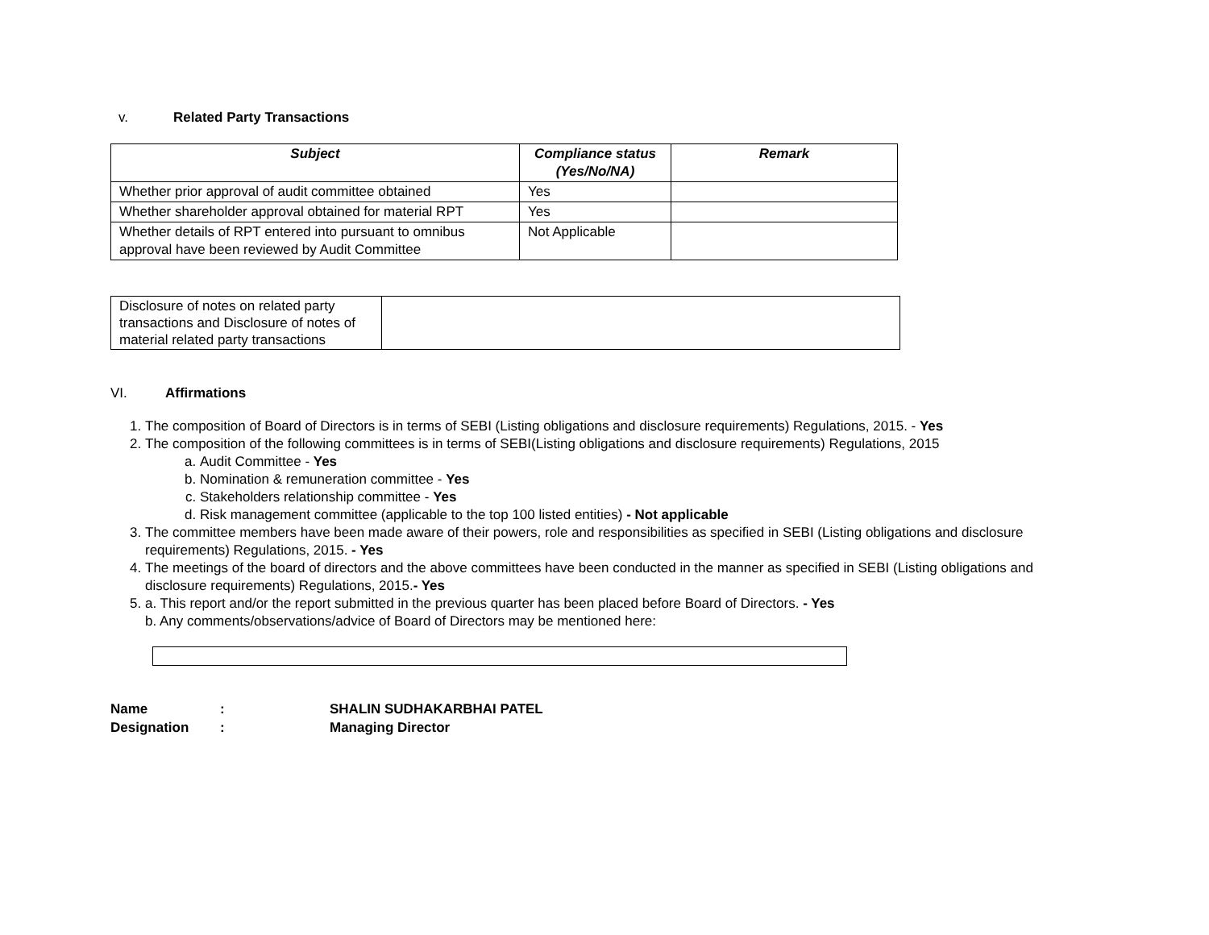v. Related Party Transactions
| Subject | Compliance status (Yes/No/NA) | Remark |
| --- | --- | --- |
| Whether prior approval of audit committee obtained | Yes | |
| Whether shareholder approval obtained for material RPT | Yes | |
| Whether details of RPT entered into pursuant to omnibus approval have been reviewed by Audit Committee | Not Applicable | |
| Disclosure of notes on related party transactions and Disclosure of notes of material related party transactions | |
VI. Affirmations
1. The composition of Board of Directors is in terms of SEBI (Listing obligations and disclosure requirements) Regulations, 2015. - Yes
2. The composition of the following committees is in terms of SEBI(Listing obligations and disclosure requirements) Regulations, 2015
a. Audit Committee - Yes
b. Nomination & remuneration committee - Yes
c. Stakeholders relationship committee - Yes
d. Risk management committee (applicable to the top 100 listed entities) - Not applicable
3. The committee members have been made aware of their powers, role and responsibilities as specified in SEBI (Listing obligations and disclosure requirements) Regulations, 2015. - Yes
4. The meetings of the board of directors and the above committees have been conducted in the manner as specified in SEBI (Listing obligations and disclosure requirements) Regulations, 2015.- Yes
5. a. This report and/or the report submitted in the previous quarter has been placed before Board of Directors. - Yes
b. Any comments/observations/advice of Board of Directors may be mentioned here:
| Name | : | SHALIN SUDHAKARBHAI PATEL |
| Designation | : | Managing Director |